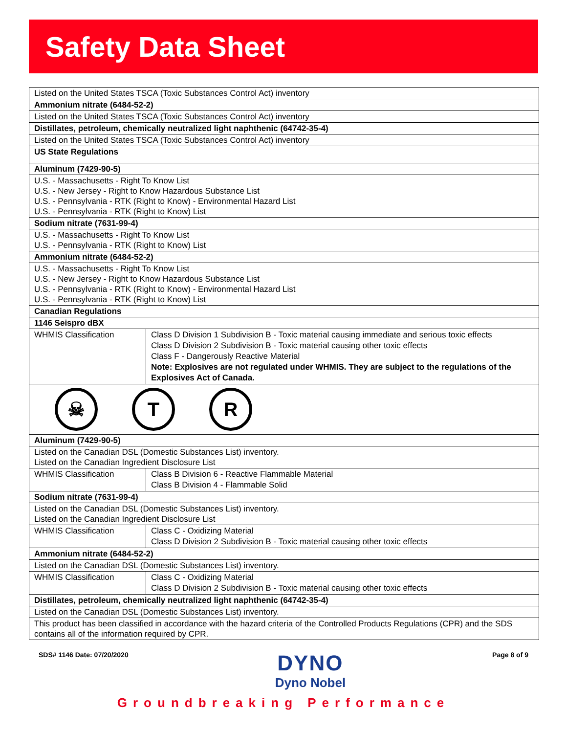Safety Data Sheet
Listed on the United States TSCA (Toxic Substances Control Act) inventory
Ammonium nitrate (6484-52-2)
Listed on the United States TSCA (Toxic Substances Control Act) inventory
Distillates, petroleum, chemically neutralized light naphthenic (64742-35-4)
Listed on the United States TSCA (Toxic Substances Control Act) inventory
US State Regulations
Aluminum (7429-90-5)
U.S. - Massachusetts - Right To Know List
U.S. - New Jersey - Right to Know Hazardous Substance List
U.S. - Pennsylvania - RTK (Right to Know) - Environmental Hazard List
U.S. - Pennsylvania - RTK (Right to Know) List
Sodium nitrate (7631-99-4)
U.S. - Massachusetts - Right To Know List
U.S. - Pennsylvania - RTK (Right to Know) List
Ammonium nitrate (6484-52-2)
U.S. - Massachusetts - Right To Know List
U.S. - New Jersey - Right to Know Hazardous Substance List
U.S. - Pennsylvania - RTK (Right to Know) - Environmental Hazard List
U.S. - Pennsylvania - RTK (Right to Know) List
Canadian Regulations
1146 Seispro dBX
| WHMIS Classification | Class D Division 1 Subdivision B - Toxic material causing immediate and serious toxic effects Class D Division 2 Subdivision B - Toxic material causing other toxic effects Class F - Dangerously Reactive Material Note: Explosives are not regulated under WHMIS. They are subject to the regulations of the Explosives Act of Canada. |
☠ T R
Aluminum (7429-90-5)
Listed on the Canadian DSL (Domestic Substances List) inventory.
Listed on the Canadian Ingredient Disclosure List
| WHMIS Classification | Class B Division 6 - Reactive Flammable Material Class B Division 4 - Flammable Solid |
Sodium nitrate (7631-99-4)
Listed on the Canadian DSL (Domestic Substances List) inventory.
Listed on the Canadian Ingredient Disclosure List
| WHMIS Classification | Class C - Oxidizing Material Class D Division 2 Subdivision B - Toxic material causing other toxic effects |
Ammonium nitrate (6484-52-2)
Listed on the Canadian DSL (Domestic Substances List) inventory.
| WHMIS Classification | Class C - Oxidizing Material Class D Division 2 Subdivision B - Toxic material causing other toxic effects |
Distillates, petroleum, chemically neutralized light naphthenic (64742-35-4)
Listed on the Canadian DSL (Domestic Substances List) inventory.
This product has been classified in accordance with the hazard criteria of the Controlled Products Regulations (CPR) and the SDS contains all of the information required by CPR.
SDS# 1146 Date: 07/20/2020
DYNO
Dyno Nobel
Page 8 of 9
Groundbreaking Performance